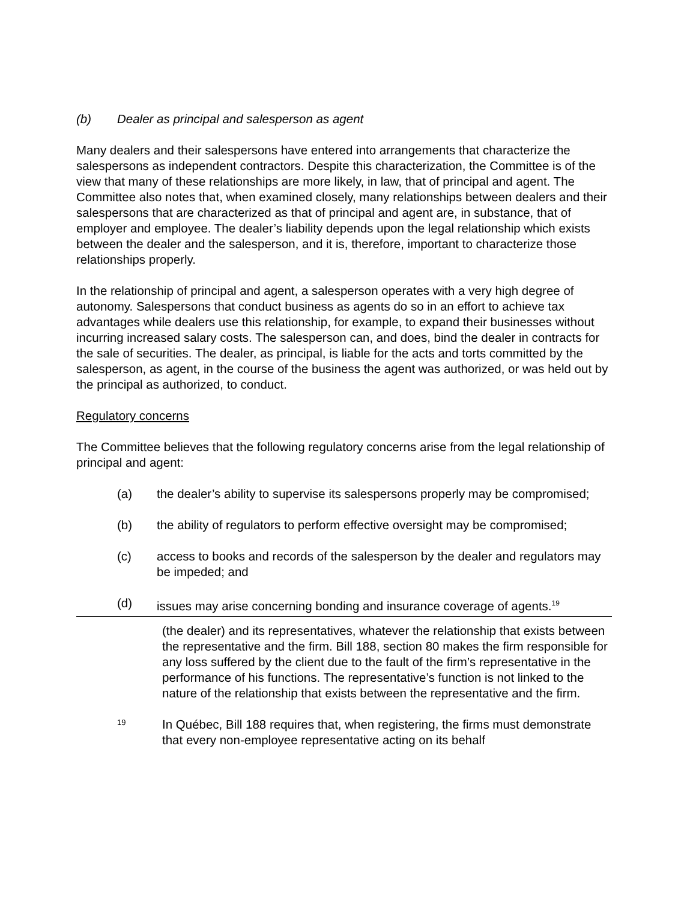(b) Dealer as principal and salesperson as agent
Many dealers and their salespersons have entered into arrangements that characterize the salespersons as independent contractors. Despite this characterization, the Committee is of the view that many of these relationships are more likely, in law, that of principal and agent. The Committee also notes that, when examined closely, many relationships between dealers and their salespersons that are characterized as that of principal and agent are, in substance, that of employer and employee. The dealer’s liability depends upon the legal relationship which exists between the dealer and the salesperson, and it is, therefore, important to characterize those relationships properly.
In the relationship of principal and agent, a salesperson operates with a very high degree of autonomy. Salespersons that conduct business as agents do so in an effort to achieve tax advantages while dealers use this relationship, for example, to expand their businesses without incurring increased salary costs. The salesperson can, and does, bind the dealer in contracts for the sale of securities. The dealer, as principal, is liable for the acts and torts committed by the salesperson, as agent, in the course of the business the agent was authorized, or was held out by the principal as authorized, to conduct.
Regulatory concerns
The Committee believes that the following regulatory concerns arise from the legal relationship of principal and agent:
(a) the dealer’s ability to supervise its salespersons properly may be compromised;
(b) the ability of regulators to perform effective oversight may be compromised;
(c) access to books and records of the salesperson by the dealer and regulators may be impeded; and
(d) issues may arise concerning bonding and insurance coverage of agents.<sup>19</sup>
(the dealer) and its representatives, whatever the relationship that exists between the representative and the firm. Bill 188, section 80 makes the firm responsible for any loss suffered by the client due to the fault of the firm’s representative in the performance of his functions. The representative’s function is not linked to the nature of the relationship that exists between the representative and the firm.
19
In Québec, Bill 188 requires that, when registering, the firms must demonstrate that every non-employee representative acting on its behalf